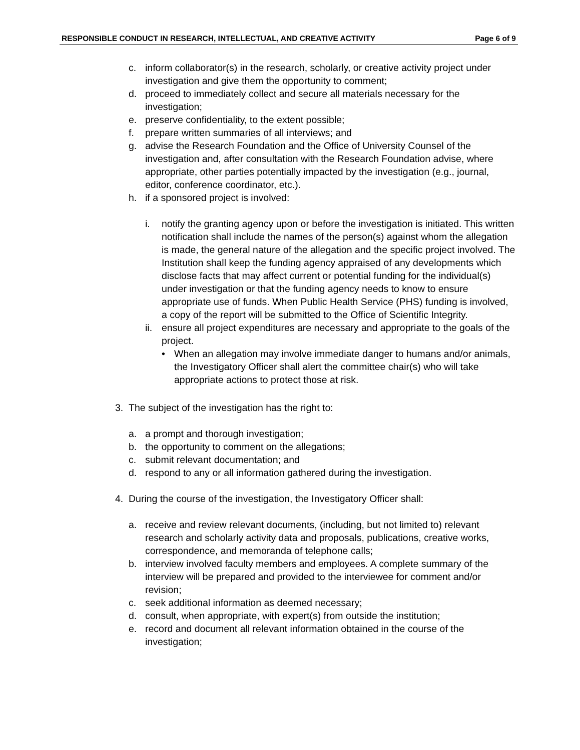RESPONSIBLE CONDUCT IN RESEARCH, INTELLECTUAL, AND CREATIVE ACTIVITY Page 6 of 9
c. inform collaborator(s) in the research, scholarly, or creative activity project under investigation and give them the opportunity to comment;
d. proceed to immediately collect and secure all materials necessary for the investigation;
e. preserve confidentiality, to the extent possible;
f. prepare written summaries of all interviews; and
g. advise the Research Foundation and the Office of University Counsel of the investigation and, after consultation with the Research Foundation advise, where appropriate, other parties potentially impacted by the investigation (e.g., journal, editor, conference coordinator, etc.).
h. if a sponsored project is involved:
i. notify the granting agency upon or before the investigation is initiated. This written notification shall include the names of the person(s) against whom the allegation is made, the general nature of the allegation and the specific project involved. The Institution shall keep the funding agency appraised of any developments which disclose facts that may affect current or potential funding for the individual(s) under investigation or that the funding agency needs to know to ensure appropriate use of funds. When Public Health Service (PHS) funding is involved, a copy of the report will be submitted to the Office of Scientific Integrity.
ii. ensure all project expenditures are necessary and appropriate to the goals of the project.
• When an allegation may involve immediate danger to humans and/or animals, the Investigatory Officer shall alert the committee chair(s) who will take appropriate actions to protect those at risk.
3. The subject of the investigation has the right to:
a. a prompt and thorough investigation;
b. the opportunity to comment on the allegations;
c. submit relevant documentation; and
d. respond to any or all information gathered during the investigation.
4. During the course of the investigation, the Investigatory Officer shall:
a. receive and review relevant documents, (including, but not limited to) relevant research and scholarly activity data and proposals, publications, creative works, correspondence, and memoranda of telephone calls;
b. interview involved faculty members and employees. A complete summary of the interview will be prepared and provided to the interviewee for comment and/or revision;
c. seek additional information as deemed necessary;
d. consult, when appropriate, with expert(s) from outside the institution;
e. record and document all relevant information obtained in the course of the investigation;